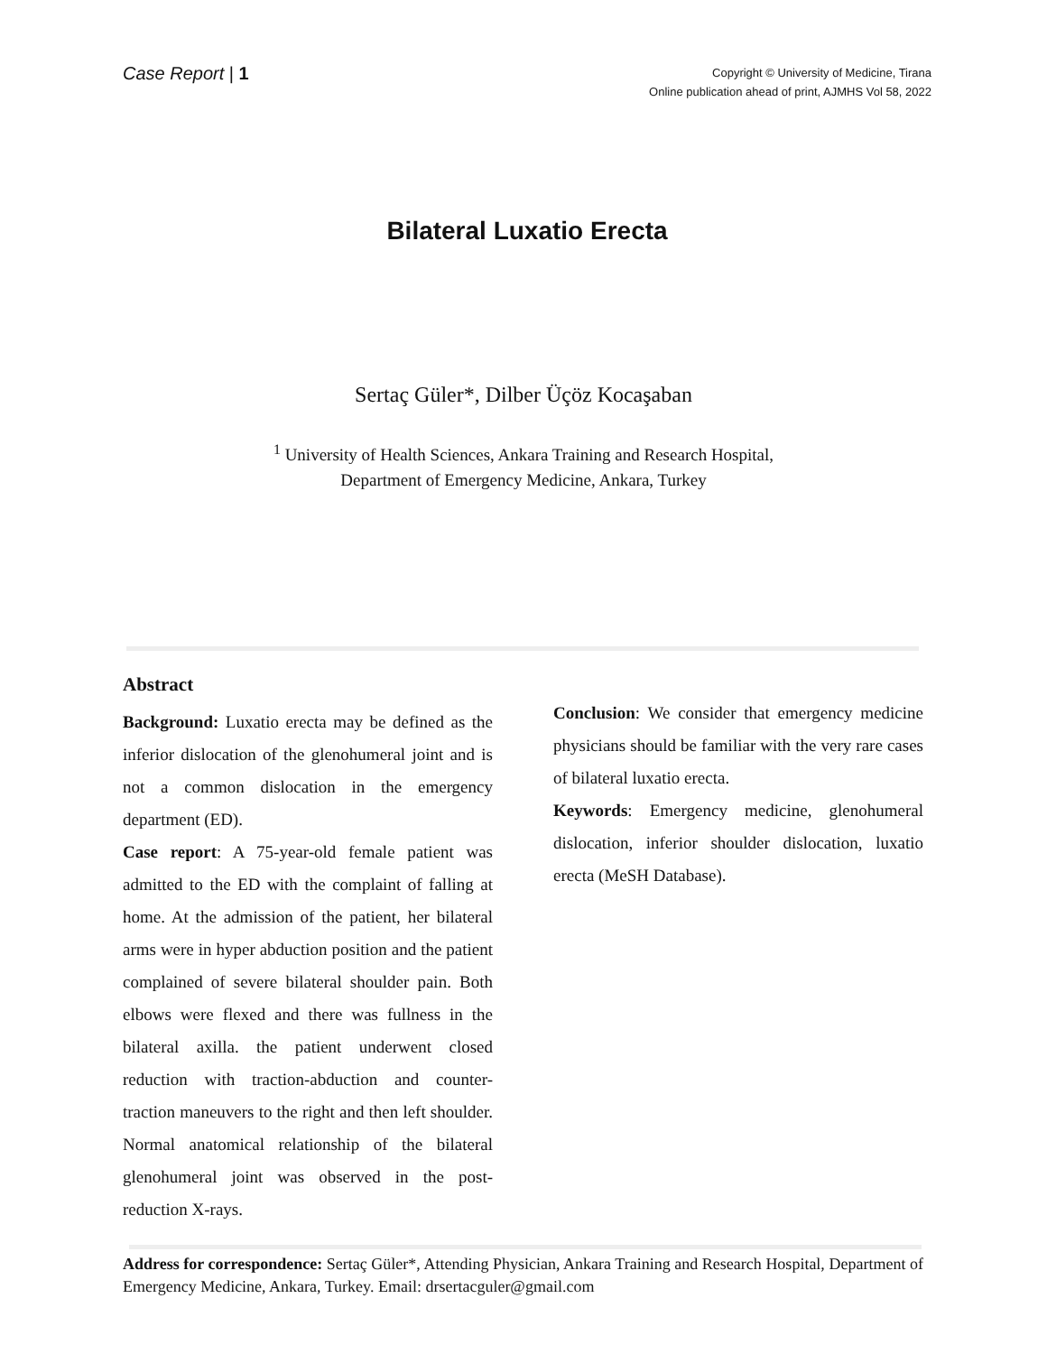Case Report | 1
Copyright © University of Medicine, Tirana
Online publication ahead of print, AJMHS Vol 58, 2022
Bilateral Luxatio Erecta
Sertaç Güler*, Dilber Üçöz Kocaşaban
<sup>1</sup> University of Health Sciences, Ankara Training and Research Hospital,
Department of Emergency Medicine, Ankara, Turkey
Abstract
Background: Luxatio erecta may be defined as the inferior dislocation of the glenohumeral joint and is not a common dislocation in the emergency department (ED).
Case report: A 75-year-old female patient was admitted to the ED with the complaint of falling at home. At the admission of the patient, her bilateral arms were in hyper abduction position and the patient complained of severe bilateral shoulder pain. Both elbows were flexed and there was fullness in the bilateral axilla. the patient underwent closed reduction with traction-abduction and counter-traction maneuvers to the right and then left shoulder. Normal anatomical relationship of the bilateral glenohumeral joint was observed in the post-reduction X-rays.
Conclusion: We consider that emergency medicine physicians should be familiar with the very rare cases of bilateral luxatio erecta.
Keywords: Emergency medicine, glenohumeral dislocation, inferior shoulder dislocation, luxatio erecta (MeSH Database).
Address for correspondence: Sertaç Güler*, Attending Physician, Ankara Training and Research Hospital, Department of Emergency Medicine, Ankara, Turkey. Email: drsertacguler@gmail.com